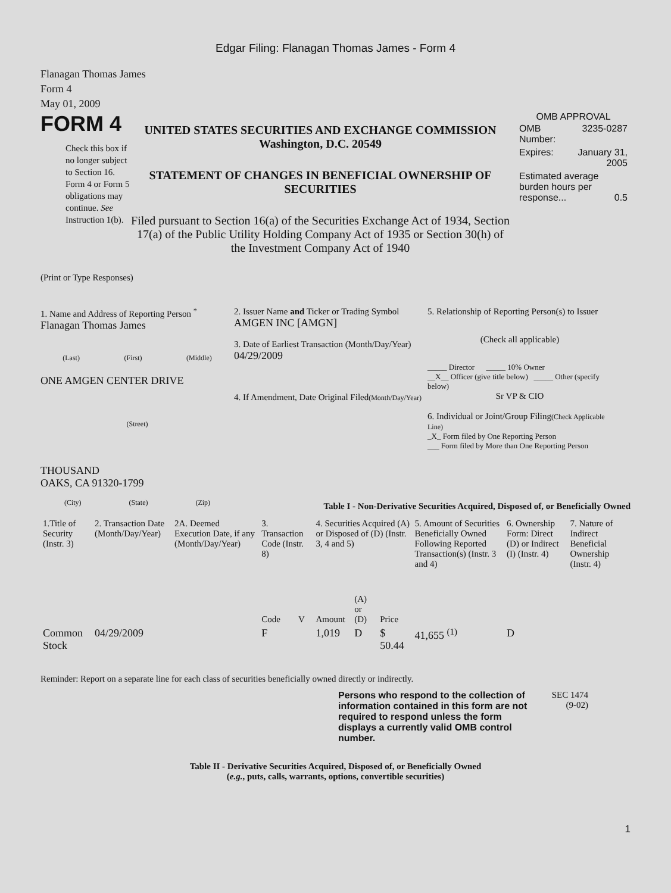Edgar Filing: Flanagan Thomas James - Form 4
Flanagan Thomas James
Form 4
May 01, 2009
FORM 4
Check this box if no longer subject to Section 16. Form 4 or Form 5 obligations may continue. See Instruction 1(b).
UNITED STATES SECURITIES AND EXCHANGE COMMISSION
Washington, D.C. 20549
STATEMENT OF CHANGES IN BENEFICIAL OWNERSHIP OF SECURITIES
Filed pursuant to Section 16(a) of the Securities Exchange Act of 1934, Section 17(a) of the Public Utility Holding Company Act of 1935 or Section 30(h) of the Investment Company Act of 1940
OMB APPROVAL
| OMB Number: | 3235-0287 |
| Expires: | January 31, 2005 |
| Estimated average burden hours per response... 0.5 | |
(Print or Type Responses)
1. Name and Address of Reporting Person <sup>*</sup>
Flanagan Thomas James
(Last) (First) (Middle)
ONE AMGEN CENTER DRIVE
(Street)
THOUSAND
OAKS, CA 91320-1799
(City) (State) (Zip)
2. Issuer Name and Ticker or Trading Symbol
AMGEN INC [AMGN]
3. Date of Earliest Transaction (Month/Day/Year)
04/29/2009
4. If Amendment, Date Original Filed(Month/Day/Year)
5. Relationship of Reporting Person(s) to Issuer
(Check all applicable)
_____ Director _____ 10% Owner
__X__ Officer (give title below) _____ Other (specify below)
Sr VP & CIO
6. Individual or Joint/Group Filing(Check Applicable Line)
_X_ Form filed by One Reporting Person
___ Form filed by More than One Reporting Person
Table I - Non-Derivative Securities Acquired, Disposed of, or Beneficially Owned
| 1.Title of Security (Instr. 3) | 2. Transaction Date (Month/Day/Year) | 2A. Deemed Execution Date, if any (Month/Day/Year) | 3. Transaction Code (Instr. 8) | | 4. Securities Acquired (A) or Disposed of (D) (Instr. 3, 4 and 5) | | | 5. Amount of Securities Beneficially Owned Following Reported Transaction(s) (Instr. 3 and 4) | 6. Ownership Form: Direct (D) or Indirect (I) (Instr. 4) | 7. Nature of Indirect Beneficial Ownership (Instr. 4) |
| --- | --- | --- | --- | --- | --- | --- | --- | --- | --- | --- |
| | | | Code | V | Amount | (A) or (D) | Price | | | |
| Common Stock | 04/29/2009 | | F | | 1,019 | D | $ 50.44 | 41,655 <sup>(1)</sup> | D | |
Reminder: Report on a separate line for each class of securities beneficially owned directly or indirectly.
Persons who respond to the collection of information contained in this form are not required to respond unless the form displays a currently valid OMB control number.
SEC 1474 (9-02)
Table II - Derivative Securities Acquired, Disposed of, or Beneficially Owned
(e.g., puts, calls, warrants, options, convertible securities)
1